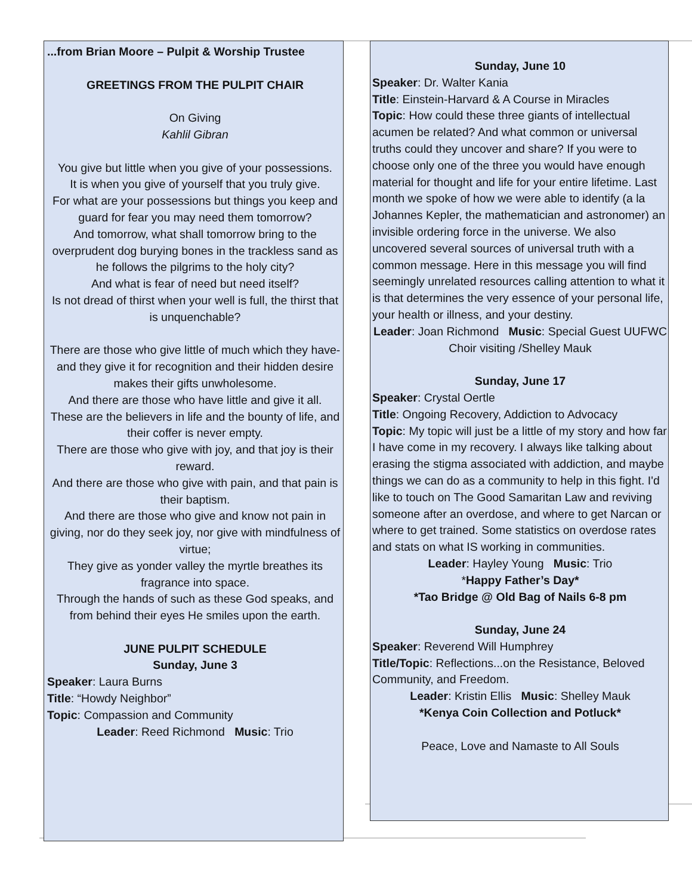...from Brian Moore – Pulpit & Worship Trustee
GREETINGS FROM THE PULPIT CHAIR
On Giving
Kahlil Gibran
You give but little when you give of your possessions.
It is when you give of yourself that you truly give.
For what are your possessions but things you keep and guard for fear you may need them tomorrow?
And tomorrow, what shall tomorrow bring to the overprudent dog burying bones in the trackless sand as he follows the pilgrims to the holy city?
And what is fear of need but need itself?
Is not dread of thirst when your well is full, the thirst that is unquenchable?
There are those who give little of much which they have-and they give it for recognition and their hidden desire makes their gifts unwholesome.
And there are those who have little and give it all.
These are the believers in life and the bounty of life, and their coffer is never empty.
There are those who give with joy, and that joy is their reward.
And there are those who give with pain, and that pain is their baptism.
And there are those who give and know not pain in giving, nor do they seek joy, nor give with mindfulness of virtue;
They give as yonder valley the myrtle breathes its fragrance into space.
Through the hands of such as these God speaks, and from behind their eyes He smiles upon the earth.
JUNE PULPIT SCHEDULE
Sunday, June 3
Speaker: Laura Burns
Title: “Howdy Neighbor”
Topic: Compassion and Community
Leader: Reed Richmond Music: Trio
Sunday, June 10
Speaker: Dr. Walter Kania
Title: Einstein-Harvard & A Course in Miracles
Topic: How could these three giants of intellectual acumen be related? And what common or universal truths could they uncover and share? If you were to choose only one of the three you would have enough material for thought and life for your entire lifetime. Last month we spoke of how we were able to identify (a la Johannes Kepler, the mathematician and astronomer) an invisible ordering force in the universe. We also uncovered several sources of universal truth with a common message. Here in this message you will find seemingly unrelated resources calling attention to what it is that determines the very essence of your personal life, your health or illness, and your destiny.
Leader: Joan Richmond Music: Special Guest UUFWC Choir visiting /Shelley Mauk
Sunday, June 17
Speaker: Crystal Oertle
Title: Ongoing Recovery, Addiction to Advocacy
Topic: My topic will just be a little of my story and how far I have come in my recovery. I always like talking about erasing the stigma associated with addiction, and maybe things we can do as a community to help in this fight. I'd like to touch on The Good Samaritan Law and reviving someone after an overdose, and where to get Narcan or where to get trained. Some statistics on overdose rates and stats on what IS working in communities.
Leader: Hayley Young Music: Trio
*Happy Father’s Day*
*Tao Bridge @ Old Bag of Nails 6-8 pm
Sunday, June 24
Speaker: Reverend Will Humphrey
Title/Topic: Reflections...on the Resistance, Beloved Community, and Freedom.
Leader: Kristin Ellis Music: Shelley Mauk
*Kenya Coin Collection and Potluck*
Peace, Love and Namaste to All Souls